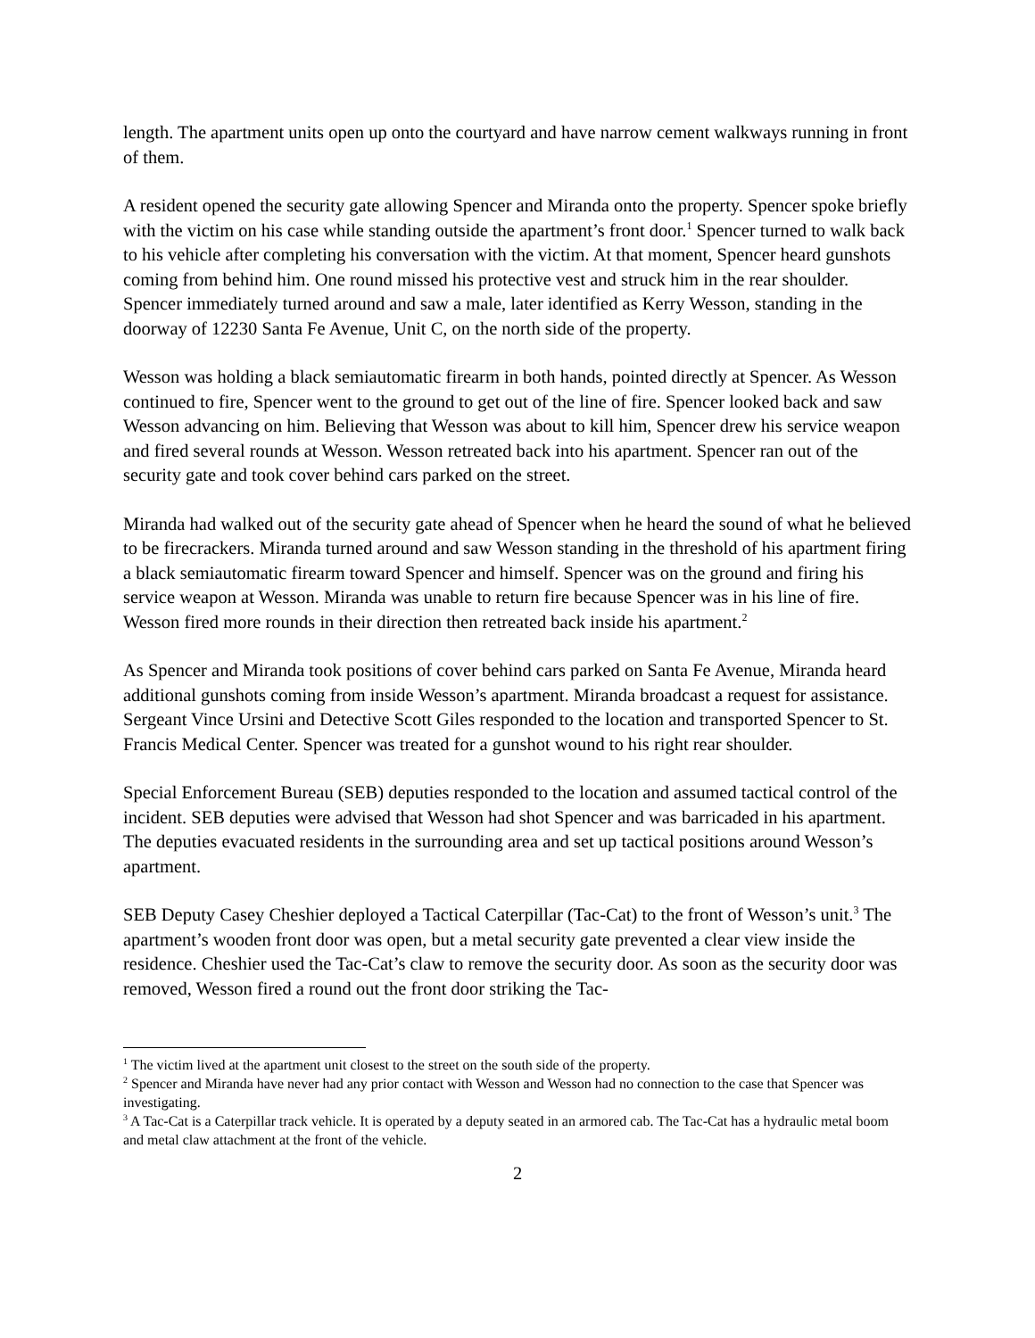length. The apartment units open up onto the courtyard and have narrow cement walkways running in front of them.
A resident opened the security gate allowing Spencer and Miranda onto the property. Spencer spoke briefly with the victim on his case while standing outside the apartment’s front door.<sup>1</sup> Spencer turned to walk back to his vehicle after completing his conversation with the victim. At that moment, Spencer heard gunshots coming from behind him. One round missed his protective vest and struck him in the rear shoulder. Spencer immediately turned around and saw a male, later identified as Kerry Wesson, standing in the doorway of 12230 Santa Fe Avenue, Unit C, on the north side of the property.
Wesson was holding a black semiautomatic firearm in both hands, pointed directly at Spencer. As Wesson continued to fire, Spencer went to the ground to get out of the line of fire. Spencer looked back and saw Wesson advancing on him. Believing that Wesson was about to kill him, Spencer drew his service weapon and fired several rounds at Wesson. Wesson retreated back into his apartment. Spencer ran out of the security gate and took cover behind cars parked on the street.
Miranda had walked out of the security gate ahead of Spencer when he heard the sound of what he believed to be firecrackers. Miranda turned around and saw Wesson standing in the threshold of his apartment firing a black semiautomatic firearm toward Spencer and himself. Spencer was on the ground and firing his service weapon at Wesson. Miranda was unable to return fire because Spencer was in his line of fire. Wesson fired more rounds in their direction then retreated back inside his apartment.<sup>2</sup>
As Spencer and Miranda took positions of cover behind cars parked on Santa Fe Avenue, Miranda heard additional gunshots coming from inside Wesson’s apartment. Miranda broadcast a request for assistance. Sergeant Vince Ursini and Detective Scott Giles responded to the location and transported Spencer to St. Francis Medical Center. Spencer was treated for a gunshot wound to his right rear shoulder.
Special Enforcement Bureau (SEB) deputies responded to the location and assumed tactical control of the incident. SEB deputies were advised that Wesson had shot Spencer and was barricaded in his apartment. The deputies evacuated residents in the surrounding area and set up tactical positions around Wesson’s apartment.
SEB Deputy Casey Cheshier deployed a Tactical Caterpillar (Tac-Cat) to the front of Wesson’s unit.<sup>3</sup> The apartment’s wooden front door was open, but a metal security gate prevented a clear view inside the residence. Cheshier used the Tac-Cat’s claw to remove the security door. As soon as the security door was removed, Wesson fired a round out the front door striking the Tac-
<sup>1</sup> The victim lived at the apartment unit closest to the street on the south side of the property.
<sup>2</sup> Spencer and Miranda have never had any prior contact with Wesson and Wesson had no connection to the case that Spencer was investigating.
<sup>3</sup> A Tac-Cat is a Caterpillar track vehicle. It is operated by a deputy seated in an armored cab. The Tac-Cat has a hydraulic metal boom and metal claw attachment at the front of the vehicle.
2